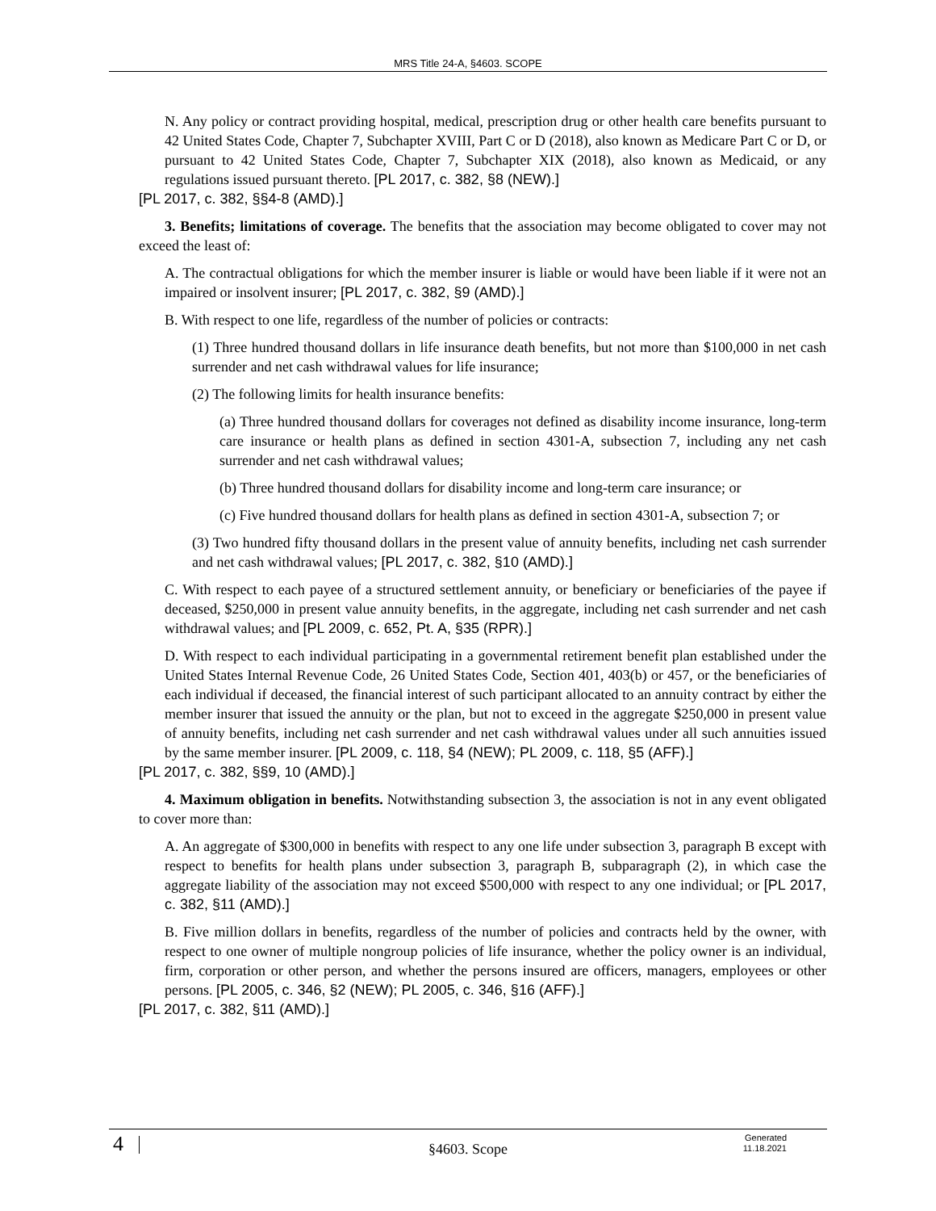MRS Title 24-A, §4603. SCOPE
N. Any policy or contract providing hospital, medical, prescription drug or other health care benefits pursuant to 42 United States Code, Chapter 7, Subchapter XVIII, Part C or D (2018), also known as Medicare Part C or D, or pursuant to 42 United States Code, Chapter 7, Subchapter XIX (2018), also known as Medicaid, or any regulations issued pursuant thereto. [PL 2017, c. 382, §8 (NEW).]
[PL 2017, c. 382, §§4-8 (AMD).]
3. Benefits; limitations of coverage. The benefits that the association may become obligated to cover may not exceed the least of:
A. The contractual obligations for which the member insurer is liable or would have been liable if it were not an impaired or insolvent insurer; [PL 2017, c. 382, §9 (AMD).]
B. With respect to one life, regardless of the number of policies or contracts:
(1) Three hundred thousand dollars in life insurance death benefits, but not more than $100,000 in net cash surrender and net cash withdrawal values for life insurance;
(2) The following limits for health insurance benefits:
(a) Three hundred thousand dollars for coverages not defined as disability income insurance, long-term care insurance or health plans as defined in section 4301-A, subsection 7, including any net cash surrender and net cash withdrawal values;
(b) Three hundred thousand dollars for disability income and long-term care insurance; or
(c) Five hundred thousand dollars for health plans as defined in section 4301-A, subsection 7; or
(3) Two hundred fifty thousand dollars in the present value of annuity benefits, including net cash surrender and net cash withdrawal values; [PL 2017, c. 382, §10 (AMD).]
C. With respect to each payee of a structured settlement annuity, or beneficiary or beneficiaries of the payee if deceased, $250,000 in present value annuity benefits, in the aggregate, including net cash surrender and net cash withdrawal values; and [PL 2009, c. 652, Pt. A, §35 (RPR).]
D. With respect to each individual participating in a governmental retirement benefit plan established under the United States Internal Revenue Code, 26 United States Code, Section 401, 403(b) or 457, or the beneficiaries of each individual if deceased, the financial interest of such participant allocated to an annuity contract by either the member insurer that issued the annuity or the plan, but not to exceed in the aggregate $250,000 in present value of annuity benefits, including net cash surrender and net cash withdrawal values under all such annuities issued by the same member insurer. [PL 2009, c. 118, §4 (NEW); PL 2009, c. 118, §5 (AFF).]
[PL 2017, c. 382, §§9, 10 (AMD).]
4. Maximum obligation in benefits. Notwithstanding subsection 3, the association is not in any event obligated to cover more than:
A. An aggregate of $300,000 in benefits with respect to any one life under subsection 3, paragraph B except with respect to benefits for health plans under subsection 3, paragraph B, subparagraph (2), in which case the aggregate liability of the association may not exceed $500,000 with respect to any one individual; or [PL 2017, c. 382, §11 (AMD).]
B. Five million dollars in benefits, regardless of the number of policies and contracts held by the owner, with respect to one owner of multiple nongroup policies of life insurance, whether the policy owner is an individual, firm, corporation or other person, and whether the persons insured are officers, managers, employees or other persons. [PL 2005, c. 346, §2 (NEW); PL 2005, c. 346, §16 (AFF).]
[PL 2017, c. 382, §11 (AMD).]
4
§4603. Scope
Generated
11.18.2021